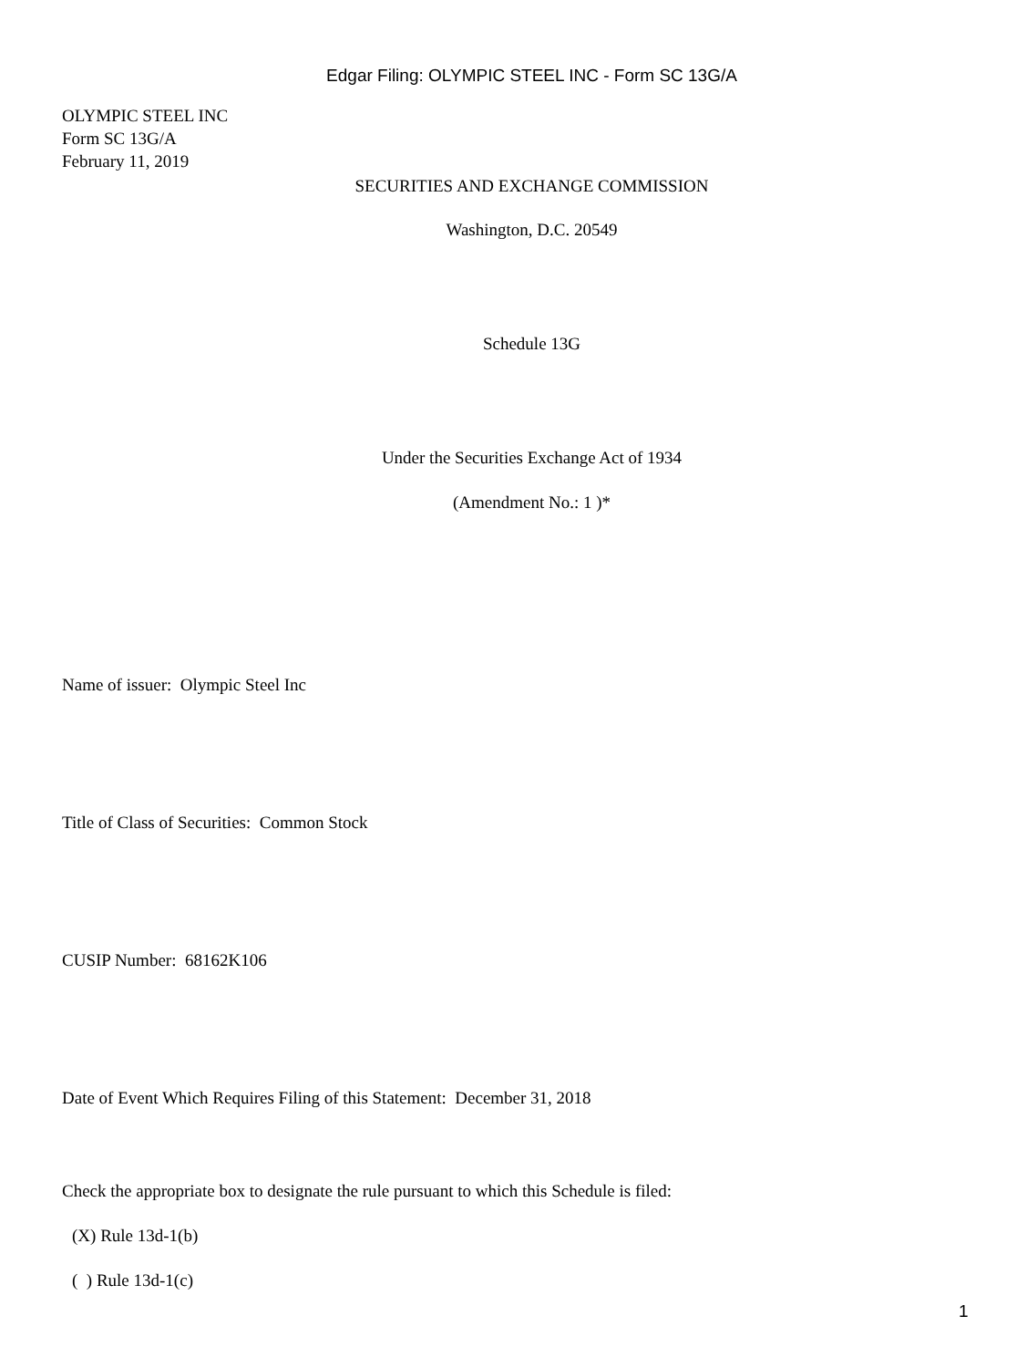Edgar Filing: OLYMPIC STEEL INC - Form SC 13G/A
OLYMPIC STEEL INC
Form SC 13G/A
February 11, 2019
SECURITIES AND EXCHANGE COMMISSION
Washington, D.C. 20549
Schedule 13G
Under the Securities Exchange Act of 1934
(Amendment No.: 1 )*
Name of issuer: Olympic Steel Inc
Title of Class of Securities: Common Stock
CUSIP Number: 68162K106
Date of Event Which Requires Filing of this Statement: December 31, 2018
Check the appropriate box to designate the rule pursuant to which this Schedule is filed:
(X) Rule 13d-1(b)
( ) Rule 13d-1(c)
1